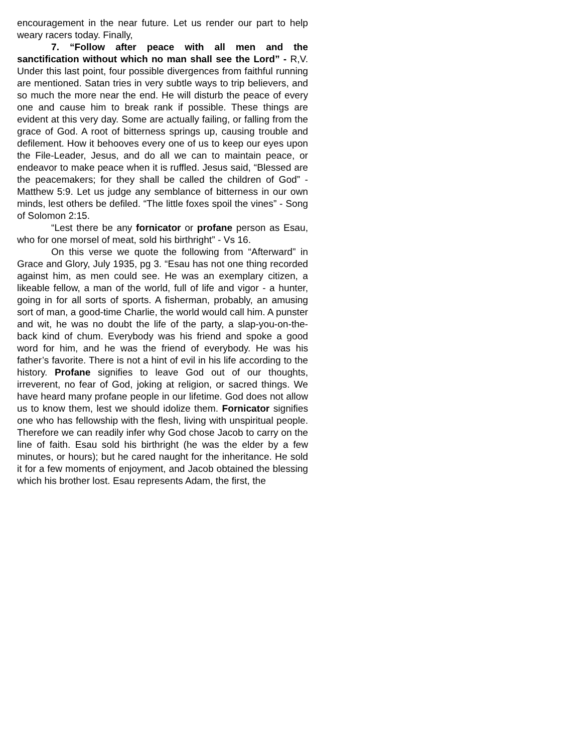encouragement in the near future. Let us render our part to help weary racers today. Finally,
7. “Follow after peace with all men and the sanctification without which no man shall see the Lord” - R,V. Under this last point, four possible divergences from faithful running are mentioned. Satan tries in very subtle ways to trip believers, and so much the more near the end. He will disturb the peace of every one and cause him to break rank if possible. These things are evident at this very day. Some are actually failing, or falling from the grace of God. A root of bitterness springs up, causing trouble and defilement. How it behooves every one of us to keep our eyes upon the File-Leader, Jesus, and do all we can to maintain peace, or endeavor to make peace when it is ruffled. Jesus said, “Blessed are the peacemakers; for they shall be called the children of God” - Matthew 5:9. Let us judge any semblance of bitterness in our own minds, lest others be defiled. “The little foxes spoil the vines” - Song of Solomon 2:15.
“Lest there be any fornicator or profane person as Esau, who for one morsel of meat, sold his birthright” - Vs 16.
On this verse we quote the following from “Afterward” in Grace and Glory, July 1935, pg 3. “Esau has not one thing recorded against him, as men could see. He was an exemplary citizen, a likeable fellow, a man of the world, full of life and vigor - a hunter, going in for all sorts of sports. A fisherman, probably, an amusing sort of man, a good-time Charlie, the world would call him. A punster and wit, he was no doubt the life of the party, a slap-you-on-the-back kind of chum. Everybody was his friend and spoke a good word for him, and he was the friend of everybody. He was his father’s favorite. There is not a hint of evil in his life according to the history. Profane signifies to leave God out of our thoughts, irreverent, no fear of God, joking at religion, or sacred things. We have heard many profane people in our lifetime. God does not allow us to know them, lest we should idolize them. Fornicator signifies one who has fellowship with the flesh, living with unspiritual people. Therefore we can readily infer why God chose Jacob to carry on the line of faith. Esau sold his birthright (he was the elder by a few minutes, or hours); but he cared naught for the inheritance. He sold it for a few moments of enjoyment, and Jacob obtained the blessing which his brother lost. Esau represents Adam, the first, the